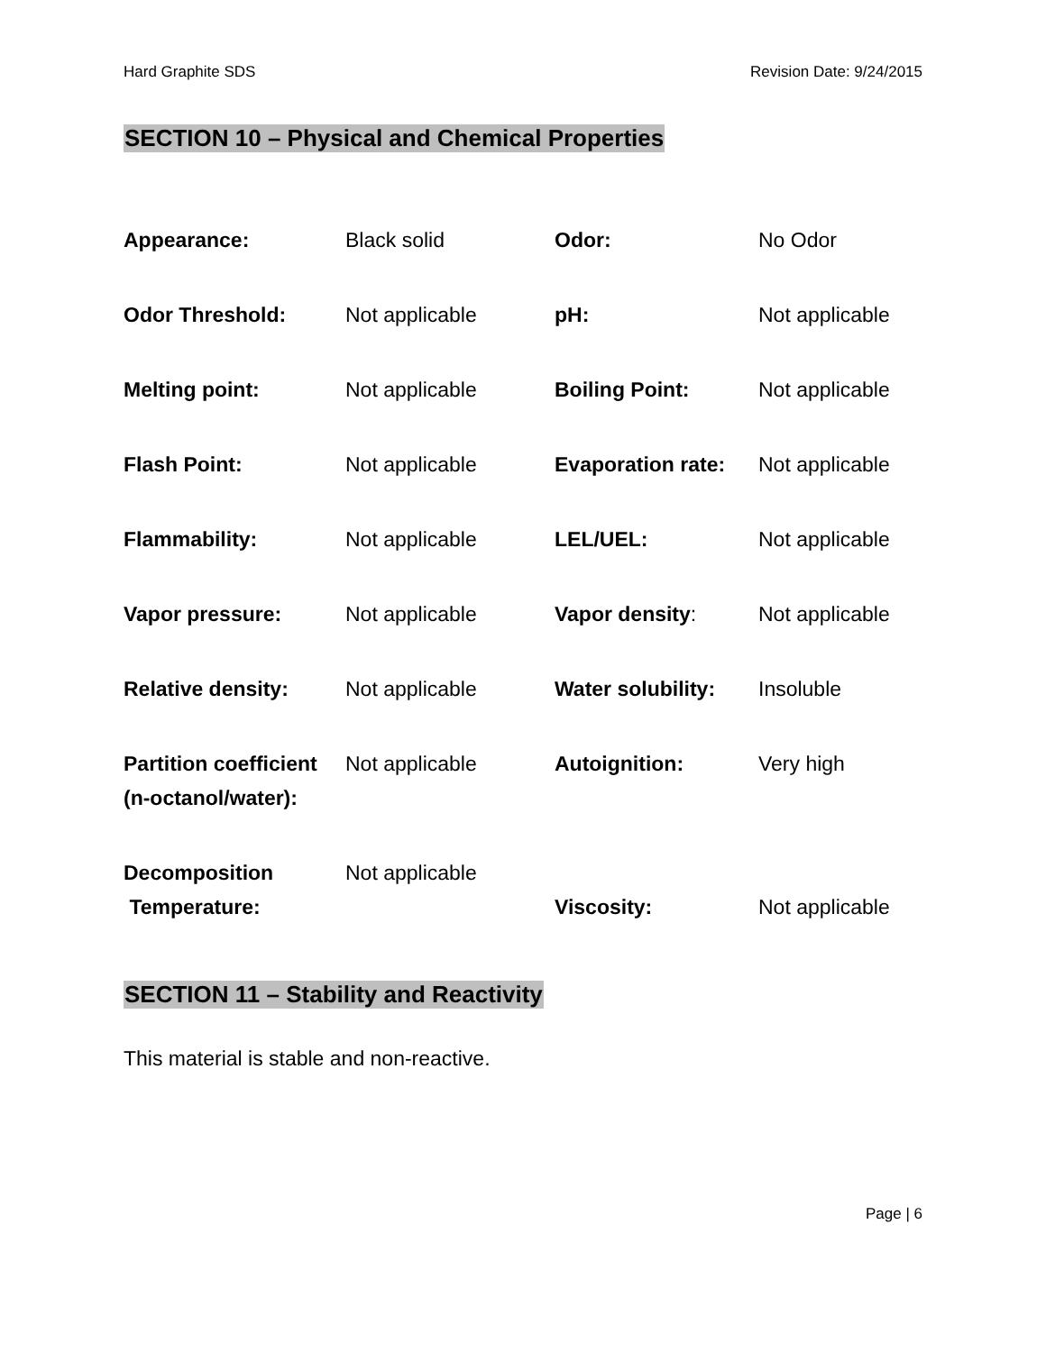Hard Graphite SDS Revision Date: 9/24/2015
SECTION 10 – Physical and Chemical Properties
| Appearance: | Black solid | Odor: | No Odor |
| Odor Threshold: | Not applicable | pH: | Not applicable |
| Melting point: | Not applicable | Boiling Point: | Not applicable |
| Flash Point: | Not applicable | Evaporation rate: | Not applicable |
| Flammability: | Not applicable | LEL/UEL: | Not applicable |
| Vapor pressure: | Not applicable | Vapor density : | Not applicable |
| Relative density: | Not applicable | Water solubility: | Insoluble |
| Partition coefficient (n-octanol/water): | Not applicable | Autoignition: | Very high |
| Decomposition Temperature: | Not applicable | Viscosity: | Not applicable |
SECTION 11 – Stability and Reactivity
This material is stable and non-reactive.
Page | 6